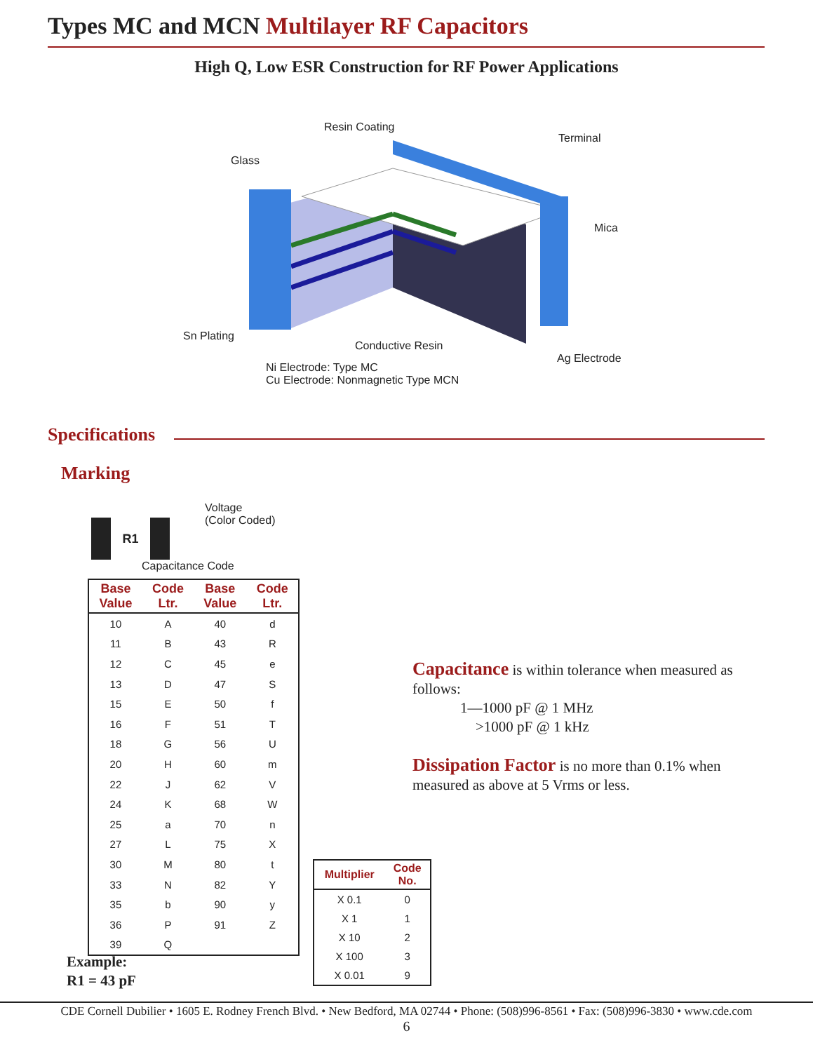Types MC and MCN Multilayer RF Capacitors
High Q, Low ESR Construction for RF Power Applications
Resin Coating
Terminal
Glass
Mica
Sn Plating
Conductive Resin
Ag Electrode
Ni Electrode: Type MC
Cu Electrode: Nonmagnetic Type MCN
Specifications
Marking
R1
Voltage
(Color Coded)
Capacitance Code
| Base Value | Code Ltr. | Base Value | Code Ltr. |
| --- | --- | --- | --- |
| 10 | A | 40 | d |
| 11 | B | 43 | R |
| 12 | C | 45 | e |
| 13 | D | 47 | S |
| 15 | E | 50 | f |
| 16 | F | 51 | T |
| 18 | G | 56 | U |
| 20 | H | 60 | m |
| 22 | J | 62 | V |
| 24 | K | 68 | W |
| 25 | a | 70 | n |
| 27 | L | 75 | X |
| 30 | M | 80 | t |
| 33 | N | 82 | Y |
| 35 | b | 90 | y |
| 36 | P | 91 | Z |
| 39 | Q | | |
Capacitance is within tolerance when measured as follows:
1—1000 pF @ 1 MHz
>1000 pF @ 1 kHz
Dissipation Factor is no more than 0.1% when measured as above at 5 Vrms or less.
| Multiplier | Code No. |
| --- | --- |
| X 0.1 | 0 |
| X 1 | 1 |
| X 10 | 2 |
| X 100 | 3 |
| X 0.01 | 9 |
Example:
R1 = 43 pF
CDE Cornell Dubilier • 1605 E. Rodney French Blvd. • New Bedford, MA 02744 • Phone: (508)996-8561 • Fax: (508)996-3830 • www.cde.com
6